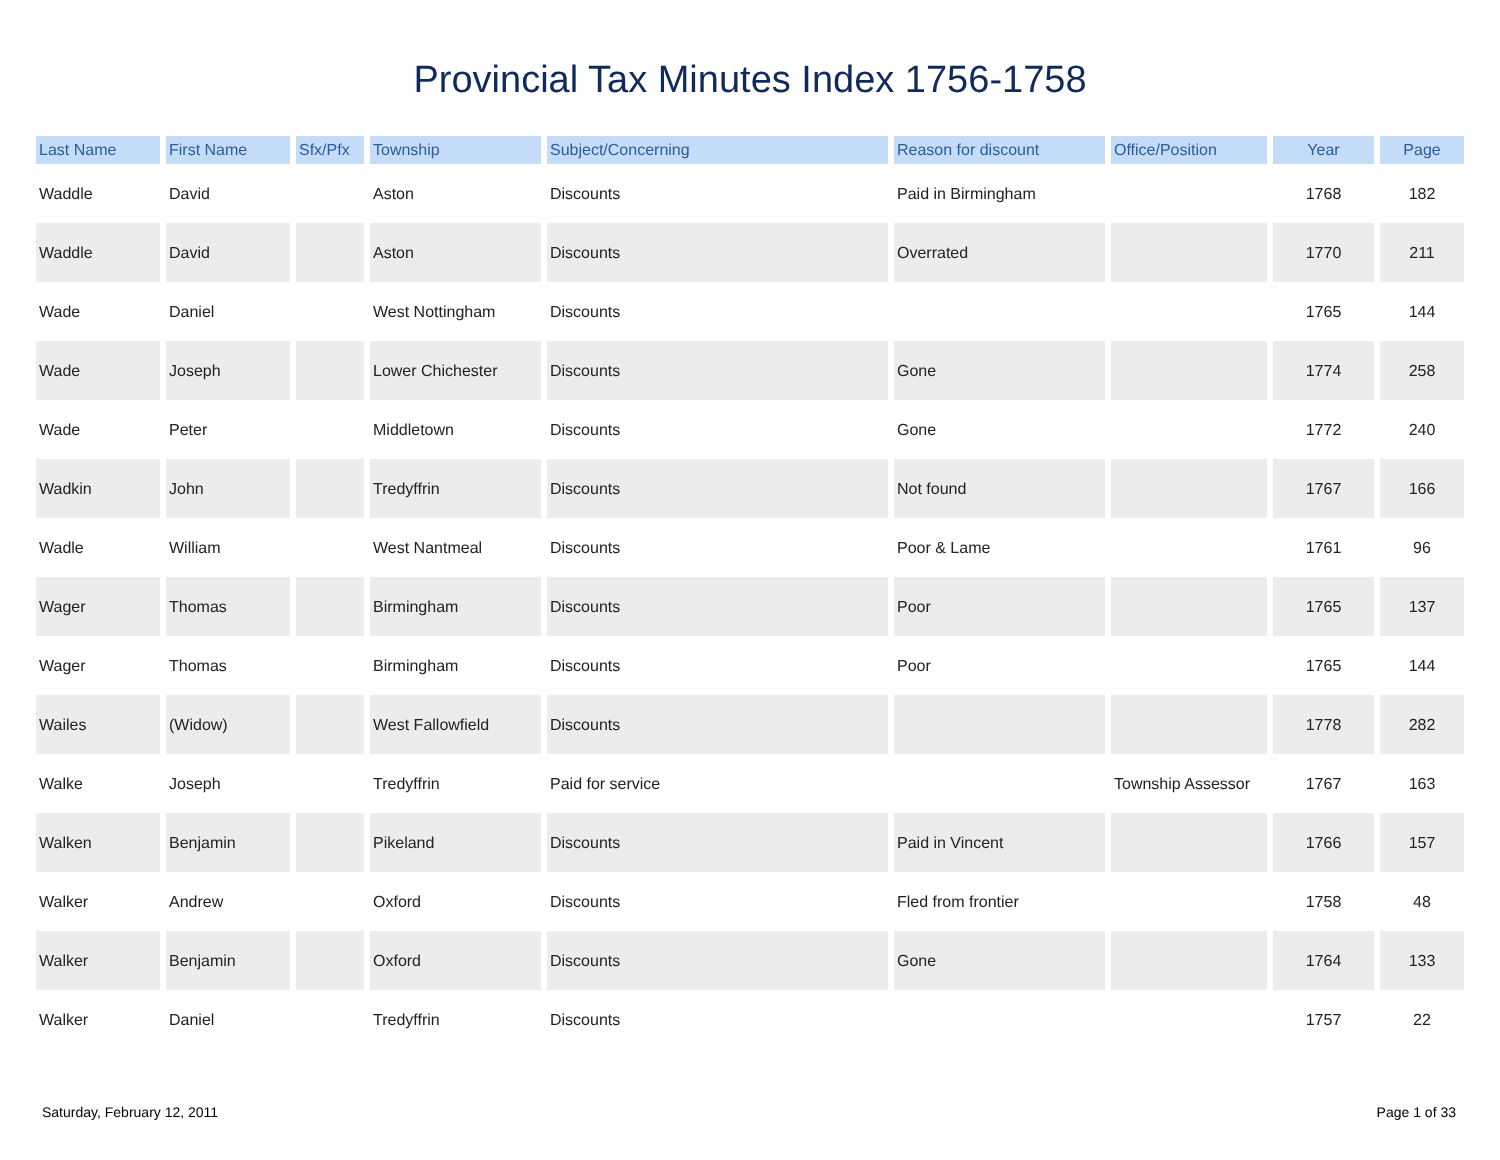Provincial Tax Minutes Index 1756-1758
| Last Name | First Name | Sfx/Pfx | Township | Subject/Concerning | Reason for discount | Office/Position | Year | Page |
| --- | --- | --- | --- | --- | --- | --- | --- | --- |
| Waddle | David | | Aston | Discounts | Paid in Birmingham | | 1768 | 182 |
| Waddle | David | | Aston | Discounts | Overrated | | 1770 | 211 |
| Wade | Daniel | | West Nottingham | Discounts | | | 1765 | 144 |
| Wade | Joseph | | Lower Chichester | Discounts | Gone | | 1774 | 258 |
| Wade | Peter | | Middletown | Discounts | Gone | | 1772 | 240 |
| Wadkin | John | | Tredyffrin | Discounts | Not found | | 1767 | 166 |
| Wadle | William | | West Nantmeal | Discounts | Poor & Lame | | 1761 | 96 |
| Wager | Thomas | | Birmingham | Discounts | Poor | | 1765 | 137 |
| Wager | Thomas | | Birmingham | Discounts | Poor | | 1765 | 144 |
| Wailes | (Widow) | | West Fallowfield | Discounts | | | 1778 | 282 |
| Walke | Joseph | | Tredyffrin | Paid for service | | Township Assessor | 1767 | 163 |
| Walken | Benjamin | | Pikeland | Discounts | Paid in Vincent | | 1766 | 157 |
| Walker | Andrew | | Oxford | Discounts | Fled from frontier | | 1758 | 48 |
| Walker | Benjamin | | Oxford | Discounts | Gone | | 1764 | 133 |
| Walker | Daniel | | Tredyffrin | Discounts | | | 1757 | 22 |
Saturday, February 12, 2011 Page 1 of 33